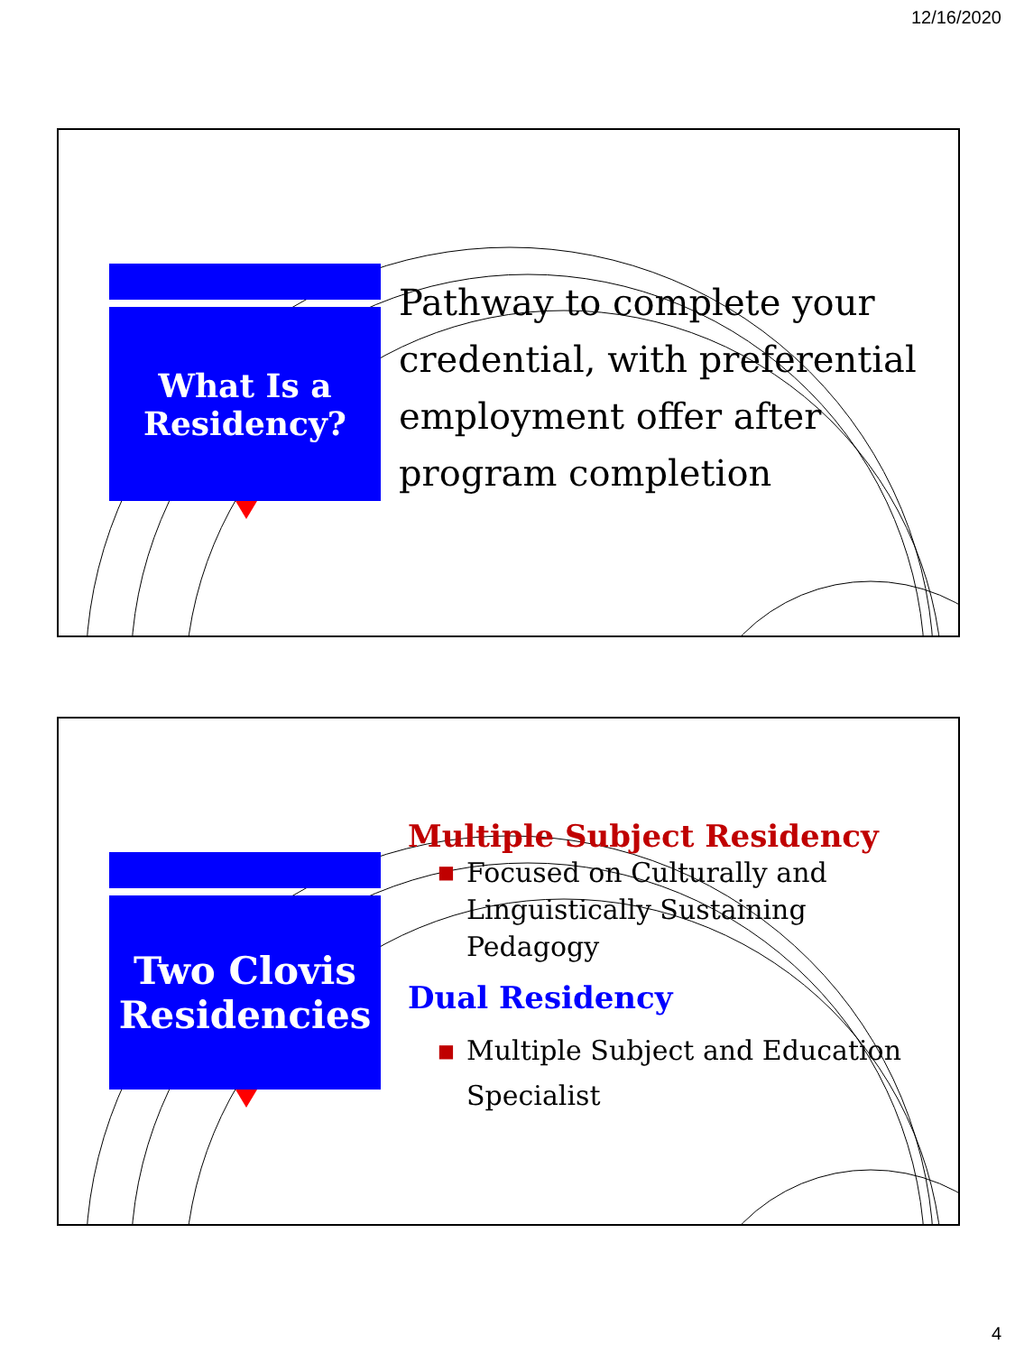12/16/2020
What Is a
Residency?
Pathway to complete your
credential, with preferential
employment offer after
program completion
Two Clovis
Residencies
Multiple Subject Residency
■ Focused on Culturally and
Linguistically Sustaining
Pedagogy
Dual Residency
■ Multiple Subject and Education
Specialist
4